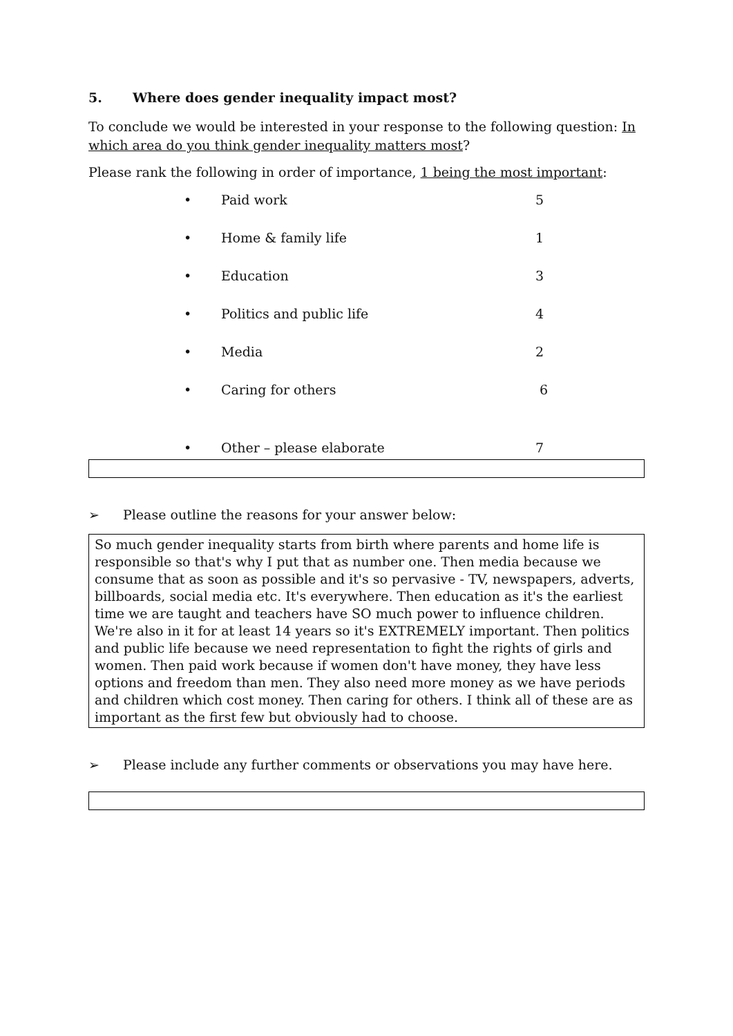5. Where does gender inequality impact most?
To conclude we would be interested in your response to the following question: In which area do you think gender inequality matters most?
Please rank the following in order of importance, 1 being the most important:
• Paid work 5
• Home & family life 1
• Education 3
• Politics and public life 4
• Media 2
• Caring for others 6
• Other – please elaborate 7
➢ Please outline the reasons for your answer below:
So much gender inequality starts from birth where parents and home life is responsible so that's why I put that as number one. Then media because we consume that as soon as possible and it's so pervasive - TV, newspapers, adverts, billboards, social media etc. It's everywhere. Then education as it's the earliest time we are taught and teachers have SO much power to influence children. We're also in it for at least 14 years so it's EXTREMELY important. Then politics and public life because we need representation to fight the rights of girls and women. Then paid work because if women don't have money, they have less options and freedom than men. They also need more money as we have periods and children which cost money. Then caring for others. I think all of these are as important as the first few but obviously had to choose.
➢ Please include any further comments or observations you may have here.